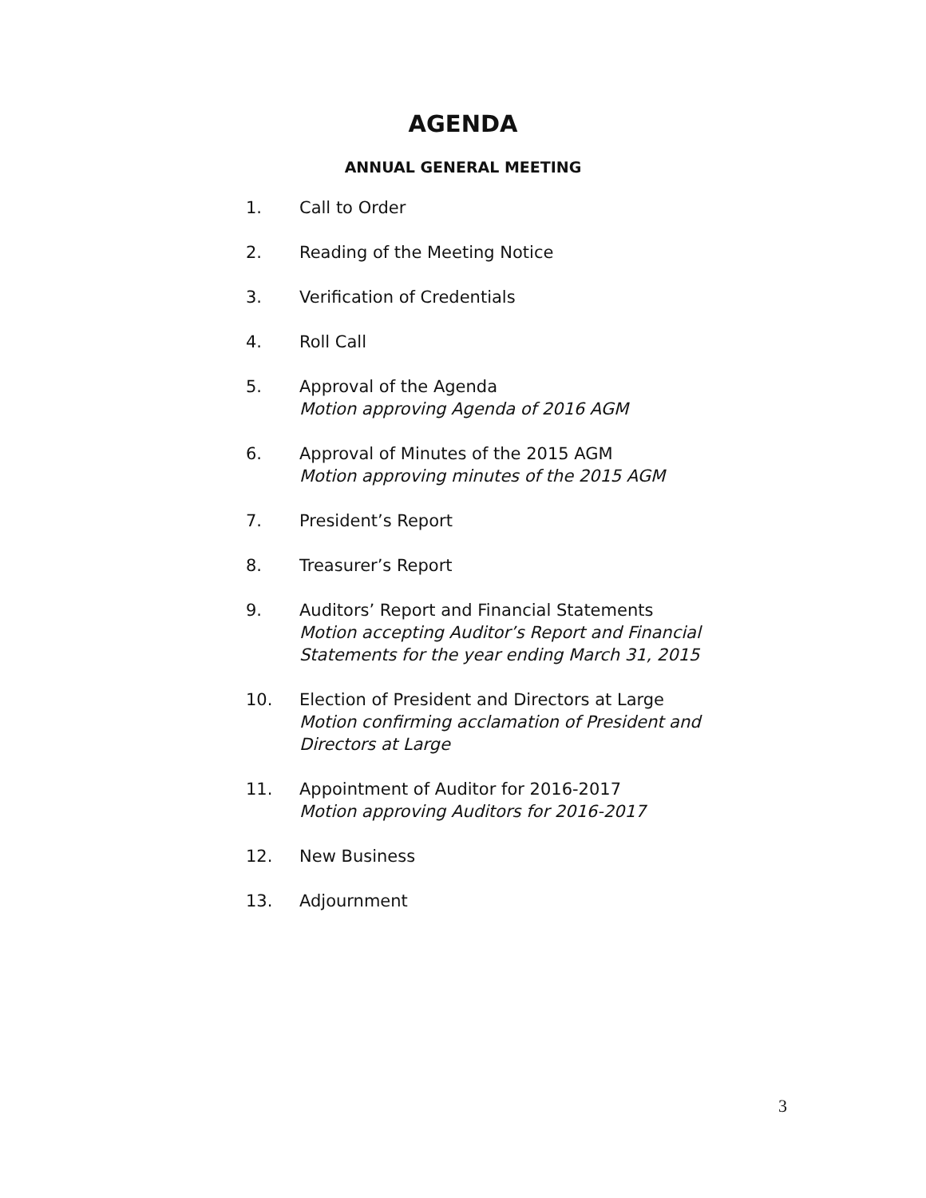AGENDA
ANNUAL GENERAL MEETING
1. Call to Order
2. Reading of the Meeting Notice
3. Verification of Credentials
4. Roll Call
5. Approval of the Agenda
Motion approving Agenda of 2016 AGM
6. Approval of Minutes of the 2015 AGM
Motion approving minutes of the 2015 AGM
7. President’s Report
8. Treasurer’s Report
9. Auditors’ Report and Financial Statements
Motion accepting Auditor’s Report and Financial
Statements for the year ending March 31, 2015
10. Election of President and Directors at Large
Motion confirming acclamation of President and
Directors at Large
11. Appointment of Auditor for 2016-2017
Motion approving Auditors for 2016-2017
12. New Business
13. Adjournment
3